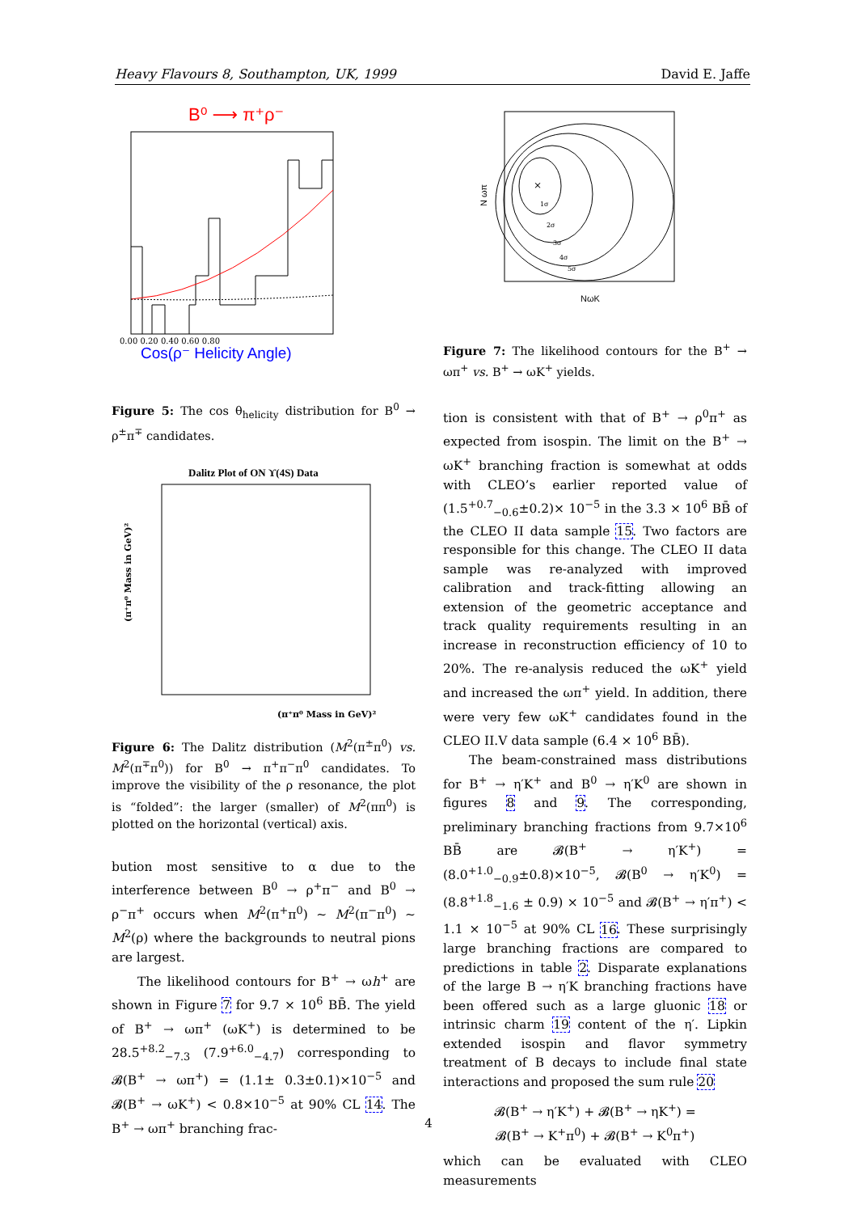Heavy Flavours 8, Southampton, UK, 1999 David E. Jaffe
B⁰ ⟶ π⁺ρ⁻
0.00 0.20 0.40 0.60 0.80
Cos(ρ⁻ Helicity Angle)
Figure 5: The cos θ<sub>helicity</sub> distribution for B<sup>0</sup> → ρ<sup>±</sup>π<sup>∓</sup> candidates.
Dalitz Plot of ON ϒ(4S) Data
(π⁺π⁰ Mass in GeV)²
(π⁺π⁰ Mass in GeV)²
Figure 6: The Dalitz distribution (M<sup>2</sup>(π<sup>±</sup>π<sup>0</sup>) vs. M<sup>2</sup>(π<sup>∓</sup>π<sup>0</sup>)) for B<sup>0</sup> → π<sup>+</sup>π<sup>−</sup>π<sup>0</sup> candidates. To improve the visibility of the ρ resonance, the plot is “folded”: the larger (smaller) of M<sup>2</sup>(ππ<sup>0</sup>) is plotted on the horizontal (vertical) axis.
bution most sensitive to α due to the interference between B<sup>0</sup> → ρ<sup>+</sup>π<sup>−</sup> and B<sup>0</sup> → ρ<sup>−</sup>π<sup>+</sup> occurs when M<sup>2</sup>(π<sup>+</sup>π<sup>0</sup>) ∼ M<sup>2</sup>(π<sup>−</sup>π<sup>0</sup>) ∼ M<sup>2</sup>(ρ) where the backgrounds to neutral pions are largest.
The likelihood contours for B<sup>+</sup> → ωh<sup>+</sup> are shown in Figure 7 for 9.7 × 10<sup>6</sup> BB̄. The yield of B<sup>+</sup> → ωπ<sup>+</sup> (ωK<sup>+</sup>) is determined to be 28.5<sup>+8.2</sup><sub>−7.3</sub> (7.9<sup>+6.0</sup><sub>−4.7</sub>) corresponding to 𝓑(B<sup>+</sup> → ωπ<sup>+</sup>) = (1.1± 0.3±0.1)×10<sup>−5</sup> and 𝓑(B<sup>+</sup> → ωK<sup>+</sup>) < 0.8×10<sup>−5</sup> at 90% CL 14. The B<sup>+</sup> → ωπ<sup>+</sup> branching frac-
×
1σ
2σ
3σ
4σ
5σ
N ωπ
NωK
Figure 7: The likelihood contours for the B<sup>+</sup> → ωπ<sup>+</sup> vs. B<sup>+</sup> → ωK<sup>+</sup> yields.
tion is consistent with that of B<sup>+</sup> → ρ<sup>0</sup>π<sup>+</sup> as expected from isospin. The limit on the B<sup>+</sup> → ωK<sup>+</sup> branching fraction is somewhat at odds with CLEO’s earlier reported value of (1.5<sup>+0.7</sup><sub>−0.6</sub>±0.2)× 10<sup>−5</sup> in the 3.3 × 10<sup>6</sup> BB̄ of the CLEO II data sample 15. Two factors are responsible for this change. The CLEO II data sample was re-analyzed with improved calibration and track-fitting allowing an extension of the geometric acceptance and track quality requirements resulting in an increase in reconstruction efficiency of 10 to 20%. The re-analysis reduced the ωK<sup>+</sup> yield and increased the ωπ<sup>+</sup> yield. In addition, there were very few ωK<sup>+</sup> candidates found in the CLEO II.V data sample (6.4 × 10<sup>6</sup> BB̄).
The beam-constrained mass distributions for B<sup>+</sup> → η′K<sup>+</sup> and B<sup>0</sup> → η′K<sup>0</sup> are shown in figures 8 and 9. The corresponding, preliminary branching fractions from 9.7×10<sup>6</sup> BB̄ are 𝓑(B<sup>+</sup> → η′K<sup>+</sup>) = (8.0<sup>+1.0</sup><sub>−0.9</sub>±0.8)×10<sup>−5</sup>, 𝓑(B<sup>0</sup> → η′K<sup>0</sup>) = (8.8<sup>+1.8</sup><sub>−1.6</sub> ± 0.9) × 10<sup>−5</sup> and 𝓑(B<sup>+</sup> → η′π<sup>+</sup>) < 1.1 × 10<sup>−5</sup> at 90% CL 16. These surprisingly large branching fractions are compared to predictions in table 2. Disparate explanations of the large B → η′K branching fractions have been offered such as a large gluonic 18 or intrinsic charm 19 content of the η′. Lipkin extended isospin and flavor symmetry treatment of B decays to include final state interactions and proposed the sum rule 20
𝓑(B<sup>+</sup> → η′K<sup>+</sup>) + 𝓑(B<sup>+</sup> → ηK<sup>+</sup>) =
𝓑(B<sup>+</sup> → K<sup>+</sup>π<sup>0</sup>) + 𝓑(B<sup>+</sup> → K<sup>0</sup>π<sup>+</sup>)
which can be evaluated with CLEO measurements
4